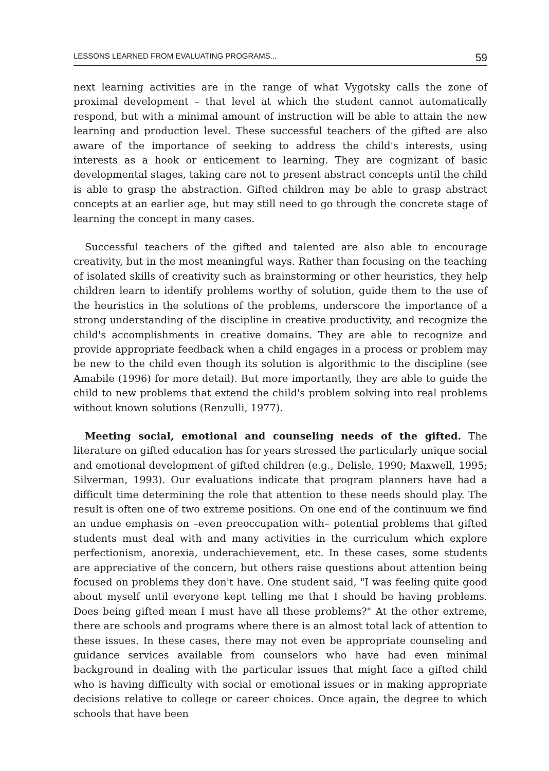LESSONS LEARNED FROM EVALUATING PROGRAMS... 59
next learning activities are in the range of what Vygotsky calls the zone of proximal development – that level at which the student cannot automatically respond, but with a minimal amount of instruction will be able to attain the new learning and production level. These successful teachers of the gifted are also aware of the importance of seeking to address the child's interests, using interests as a hook or enticement to learning. They are cognizant of basic developmental stages, taking care not to present abstract concepts until the child is able to grasp the abstraction. Gifted children may be able to grasp abstract concepts at an earlier age, but may still need to go through the concrete stage of learning the concept in many cases.
Successful teachers of the gifted and talented are also able to encourage creativity, but in the most meaningful ways. Rather than focusing on the teaching of isolated skills of creativity such as brainstorming or other heuristics, they help children learn to identify problems worthy of solution, guide them to the use of the heuristics in the solutions of the problems, underscore the importance of a strong understanding of the discipline in creative productivity, and recognize the child's accomplishments in creative domains. They are able to recognize and provide appropriate feedback when a child engages in a process or problem may be new to the child even though its solution is algorithmic to the discipline (see Amabile (1996) for more detail). But more importantly, they are able to guide the child to new problems that extend the child's problem solving into real problems without known solutions (Renzulli, 1977).
Meeting social, emotional and counseling needs of the gifted. The literature on gifted education has for years stressed the particularly unique social and emotional development of gifted children (e.g., Delisle, 1990; Maxwell, 1995; Silverman, 1993). Our evaluations indicate that program planners have had a difficult time determining the role that attention to these needs should play. The result is often one of two extreme positions. On one end of the continuum we find an undue emphasis on –even preoccupation with– potential problems that gifted students must deal with and many activities in the curriculum which explore perfectionism, anorexia, underachievement, etc. In these cases, some students are appreciative of the concern, but others raise questions about attention being focused on problems they don't have. One student said, "I was feeling quite good about myself until everyone kept telling me that I should be having problems. Does being gifted mean I must have all these problems?" At the other extreme, there are schools and programs where there is an almost total lack of attention to these issues. In these cases, there may not even be appropriate counseling and guidance services available from counselors who have had even minimal background in dealing with the particular issues that might face a gifted child who is having difficulty with social or emotional issues or in making appropriate decisions relative to college or career choices. Once again, the degree to which schools that have been